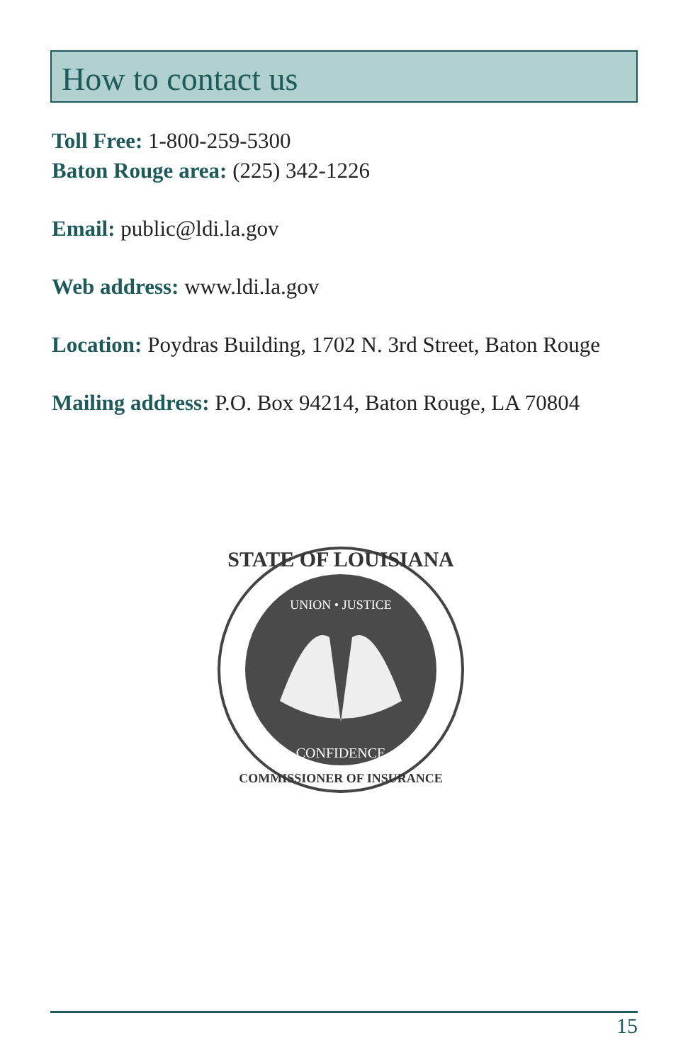How to contact us
Toll Free: 1-800-259-5300
Baton Rouge area: (225) 342-1226
Email: public@ldi.la.gov
Web address: www.ldi.la.gov
Location: Poydras Building, 1702 N. 3rd Street, Baton Rouge
Mailing address: P.O. Box 94214, Baton Rouge, LA 70804
STATE OF LOUISIANA
UNION • JUSTICE
CONFIDENCE
COMMISSIONER OF INSURANCE
15